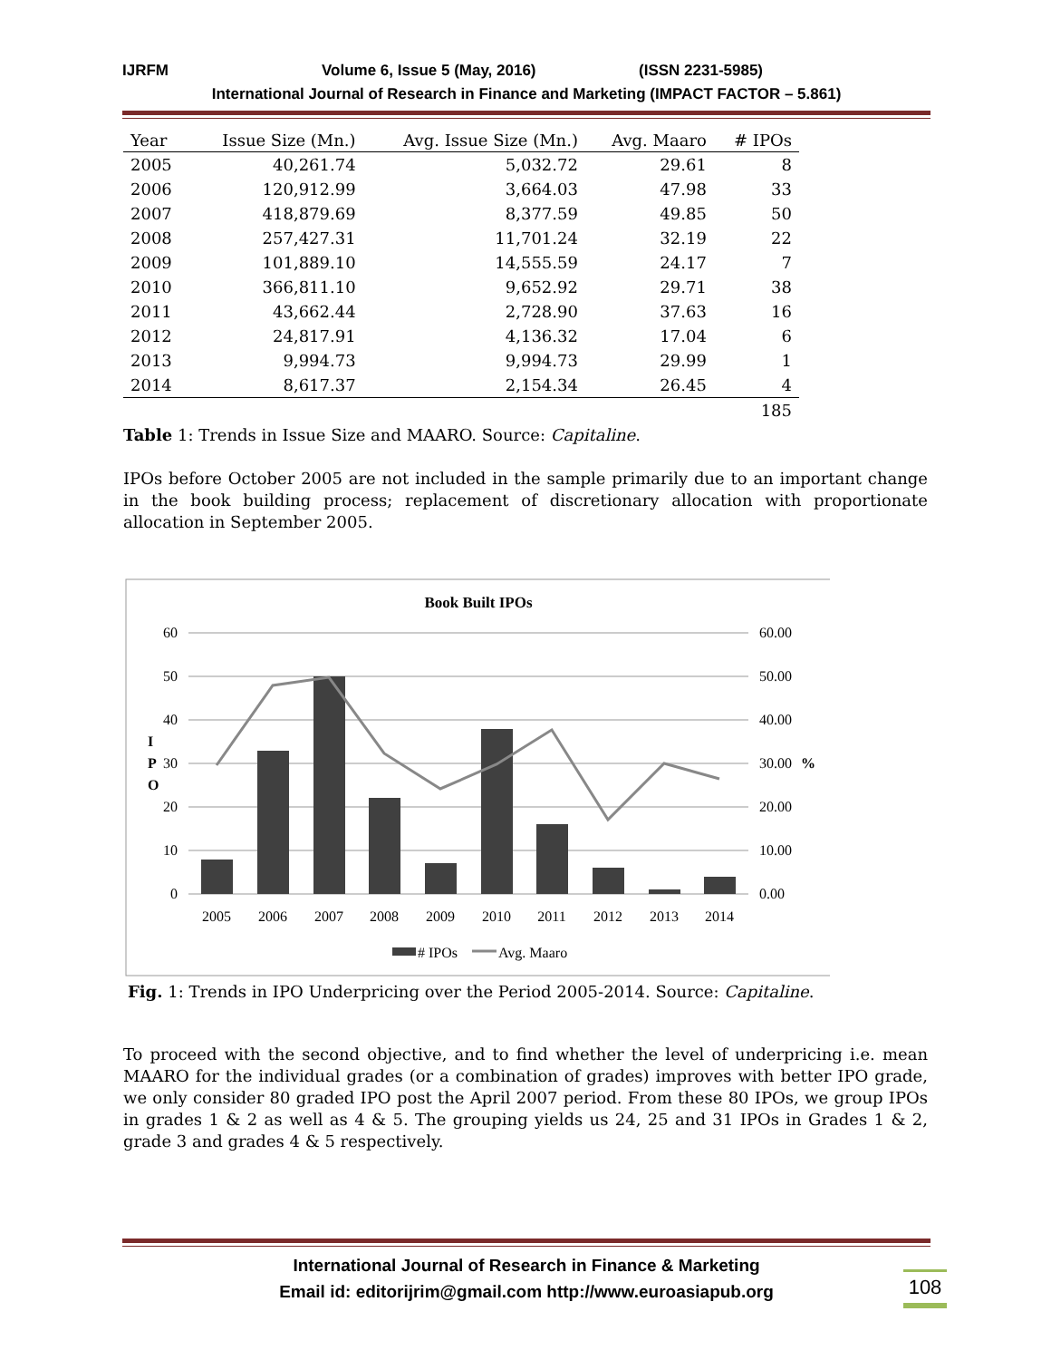IJRFM Volume 6, Issue 5 (May, 2016) (ISSN 2231-5985)
International Journal of Research in Finance and Marketing (IMPACT FACTOR – 5.861)
| Year | Issue Size (Mn.) | Avg. Issue Size (Mn.) | Avg. Maaro | # IPOs |
| --- | --- | --- | --- | --- |
| 2005 | 40,261.74 | 5,032.72 | 29.61 | 8 |
| 2006 | 120,912.99 | 3,664.03 | 47.98 | 33 |
| 2007 | 418,879.69 | 8,377.59 | 49.85 | 50 |
| 2008 | 257,427.31 | 11,701.24 | 32.19 | 22 |
| 2009 | 101,889.10 | 14,555.59 | 24.17 | 7 |
| 2010 | 366,811.10 | 9,652.92 | 29.71 | 38 |
| 2011 | 43,662.44 | 2,728.90 | 37.63 | 16 |
| 2012 | 24,817.91 | 4,136.32 | 17.04 | 6 |
| 2013 | 9,994.73 | 9,994.73 | 29.99 | 1 |
| 2014 | 8,617.37 | 2,154.34 | 26.45 | 4 |
| | | | | 185 |
Table 1: Trends in Issue Size and MAARO. Source: Capitaline.
IPOs before October 2005 are not included in the sample primarily due to an important change in the book building process; replacement of discretionary allocation with proportionate allocation in September 2005.
Book Built IPOs
60
50
40
30
20
10
0
60.00
50.00
40.00
30.00
20.00
10.00
0.00
%
I
P
O
2005
2006
2007
2008
2009
2010
2011
2012
2013
2014
# IPOs
Avg. Maaro
Fig. 1: Trends in IPO Underpricing over the Period 2005-2014. Source: Capitaline.
To proceed with the second objective, and to find whether the level of underpricing i.e. mean MAARO for the individual grades (or a combination of grades) improves with better IPO grade, we only consider 80 graded IPO post the April 2007 period. From these 80 IPOs, we group IPOs in grades 1 & 2 as well as 4 & 5. The grouping yields us 24, 25 and 31 IPOs in Grades 1 & 2, grade 3 and grades 4 & 5 respectively.
International Journal of Research in Finance & Marketing
Email id: editorijrim@gmail.com http://www.euroasiapub.org
108